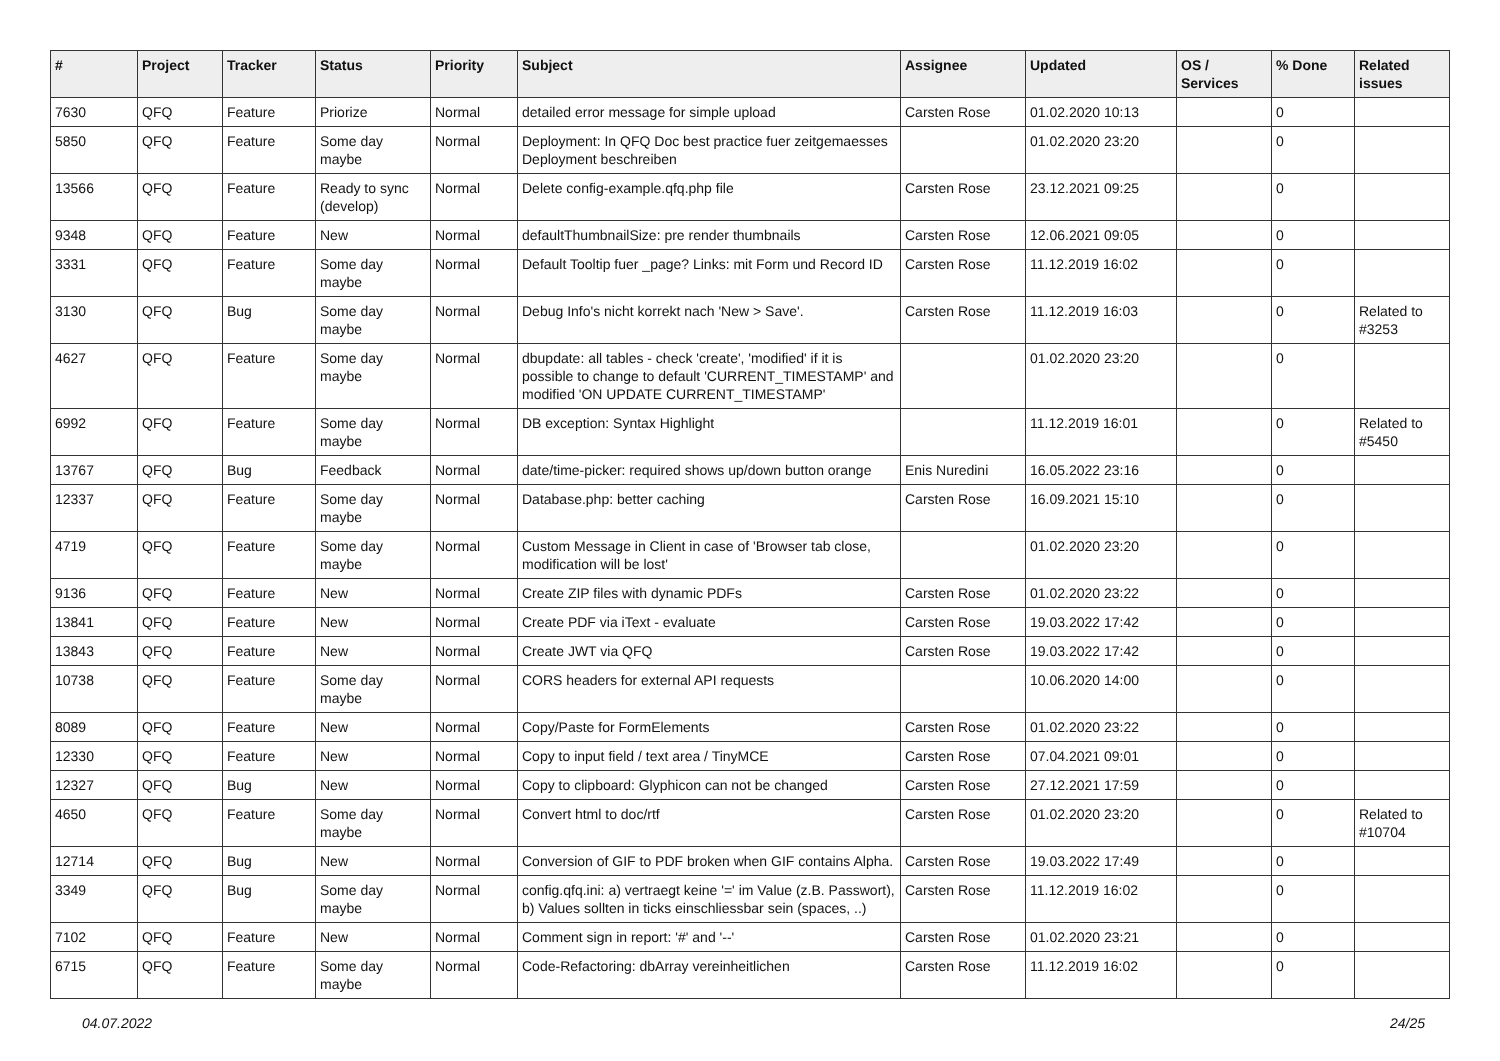| # | Project | Tracker | Status | Priority | Subject | Assignee | Updated | OS / Services | % Done | Related issues |
| --- | --- | --- | --- | --- | --- | --- | --- | --- | --- | --- |
| 7630 | QFQ | Feature | Priorize | Normal | detailed error message for simple upload | Carsten Rose | 01.02.2020 10:13 | | 0 | |
| 5850 | QFQ | Feature | Some day maybe | Normal | Deployment: In QFQ Doc best practice fuer zeitgemaesses Deployment beschreiben | | 01.02.2020 23:20 | | 0 | |
| 13566 | QFQ | Feature | Ready to sync (develop) | Normal | Delete config-example.qfq.php file | Carsten Rose | 23.12.2021 09:25 | | 0 | |
| 9348 | QFQ | Feature | New | Normal | defaultThumbnailSize: pre render thumbnails | Carsten Rose | 12.06.2021 09:05 | | 0 | |
| 3331 | QFQ | Feature | Some day maybe | Normal | Default Tooltip fuer _page? Links: mit Form und Record ID | Carsten Rose | 11.12.2019 16:02 | | 0 | |
| 3130 | QFQ | Bug | Some day maybe | Normal | Debug Info's nicht korrekt nach 'New > Save'. | Carsten Rose | 11.12.2019 16:03 | | 0 | Related to #3253 |
| 4627 | QFQ | Feature | Some day maybe | Normal | dbupdate: all tables - check 'create', 'modified' if it is possible to change to default 'CURRENT_TIMESTAMP' and modified 'ON UPDATE CURRENT_TIMESTAMP' | | 01.02.2020 23:20 | | 0 | |
| 6992 | QFQ | Feature | Some day maybe | Normal | DB exception: Syntax Highlight | | 11.12.2019 16:01 | | 0 | Related to #5450 |
| 13767 | QFQ | Bug | Feedback | Normal | date/time-picker: required shows up/down button orange | Enis Nuredini | 16.05.2022 23:16 | | 0 | |
| 12337 | QFQ | Feature | Some day maybe | Normal | Database.php: better caching | Carsten Rose | 16.09.2021 15:10 | | 0 | |
| 4719 | QFQ | Feature | Some day maybe | Normal | Custom Message in Client in case of 'Browser tab close, modification will be lost' | | 01.02.2020 23:20 | | 0 | |
| 9136 | QFQ | Feature | New | Normal | Create ZIP files with dynamic PDFs | Carsten Rose | 01.02.2020 23:22 | | 0 | |
| 13841 | QFQ | Feature | New | Normal | Create PDF via iText - evaluate | Carsten Rose | 19.03.2022 17:42 | | 0 | |
| 13843 | QFQ | Feature | New | Normal | Create JWT via QFQ | Carsten Rose | 19.03.2022 17:42 | | 0 | |
| 10738 | QFQ | Feature | Some day maybe | Normal | CORS headers for external API requests | | 10.06.2020 14:00 | | 0 | |
| 8089 | QFQ | Feature | New | Normal | Copy/Paste for FormElements | Carsten Rose | 01.02.2020 23:22 | | 0 | |
| 12330 | QFQ | Feature | New | Normal | Copy to input field / text area / TinyMCE | Carsten Rose | 07.04.2021 09:01 | | 0 | |
| 12327 | QFQ | Bug | New | Normal | Copy to clipboard: Glyphicon can not be changed | Carsten Rose | 27.12.2021 17:59 | | 0 | |
| 4650 | QFQ | Feature | Some day maybe | Normal | Convert html to doc/rtf | Carsten Rose | 01.02.2020 23:20 | | 0 | Related to #10704 |
| 12714 | QFQ | Bug | New | Normal | Conversion of GIF to PDF broken when GIF contains Alpha. | Carsten Rose | 19.03.2022 17:49 | | 0 | |
| 3349 | QFQ | Bug | Some day maybe | Normal | config.qfq.ini: a) vertraegt keine '=' im Value (z.B. Passwort), b) Values sollten in ticks einschliessbar sein (spaces, ..) | Carsten Rose | 11.12.2019 16:02 | | 0 | |
| 7102 | QFQ | Feature | New | Normal | Comment sign in report: '#' and '--' | Carsten Rose | 01.02.2020 23:21 | | 0 | |
| 6715 | QFQ | Feature | Some day maybe | Normal | Code-Refactoring: dbArray vereinheitlichen | Carsten Rose | 11.12.2019 16:02 | | 0 | |
04.07.2022 24/25